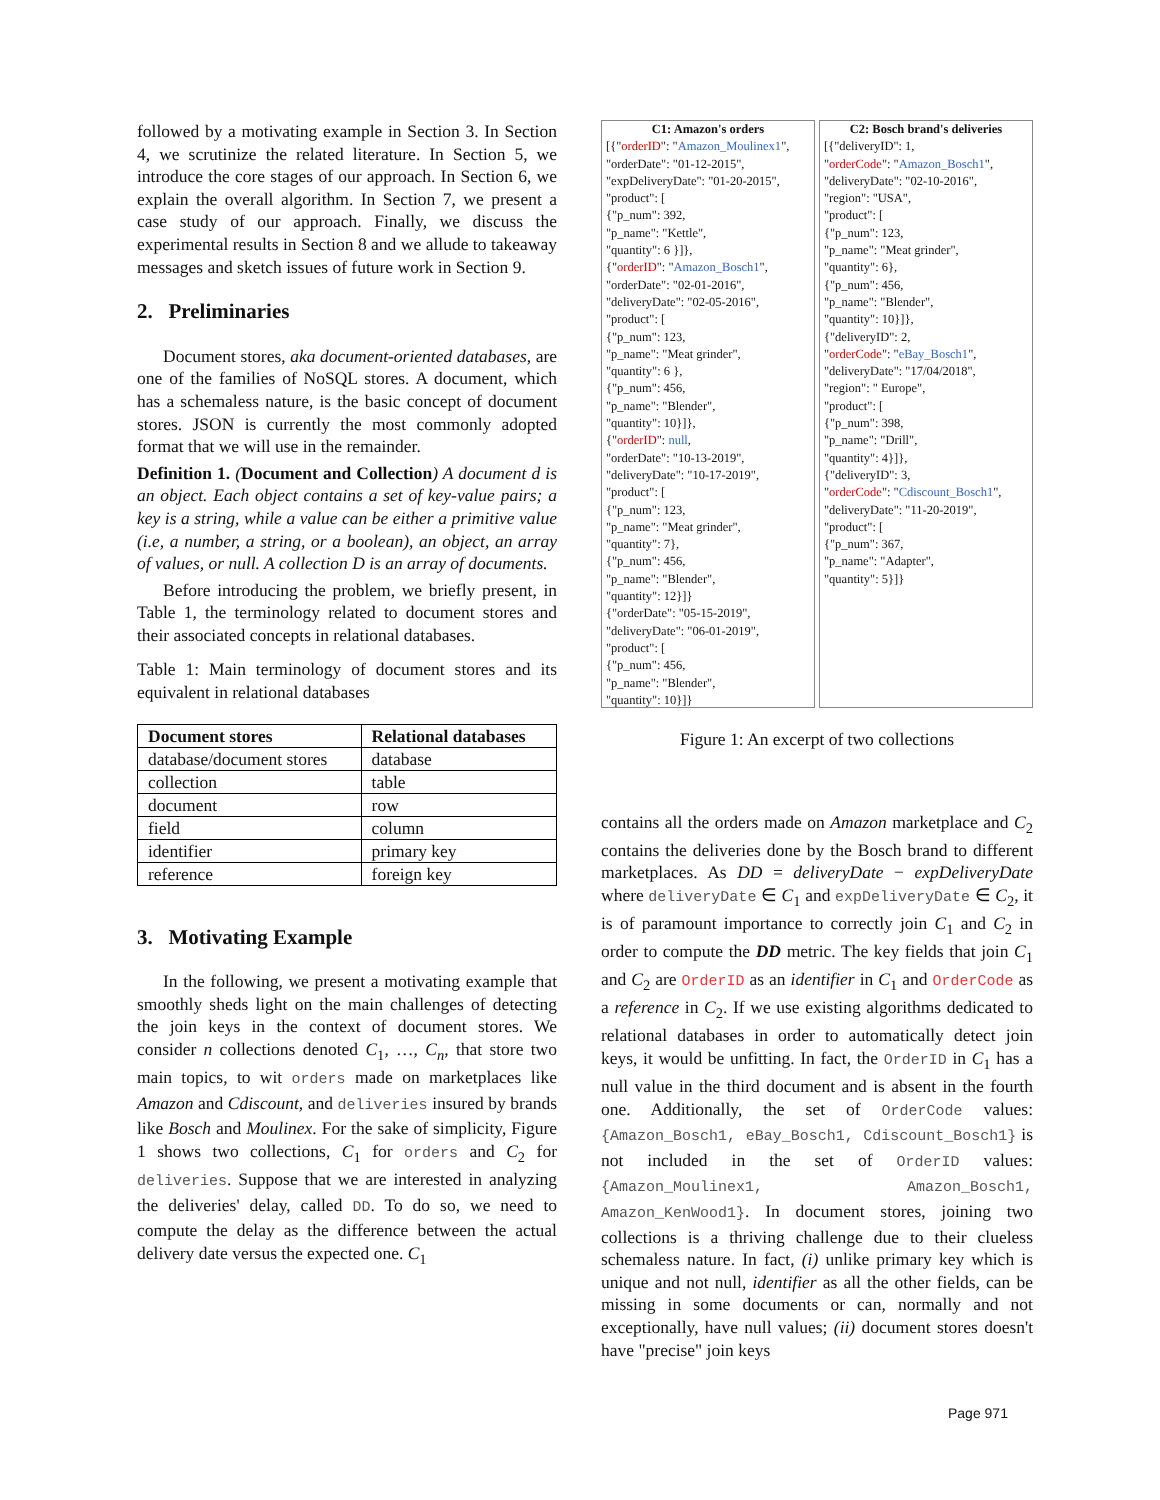followed by a motivating example in Section 3. In Section 4, we scrutinize the related literature. In Section 5, we introduce the core stages of our approach. In Section 6, we explain the overall algorithm. In Section 7, we present a case study of our approach. Finally, we discuss the experimental results in Section 8 and we allude to takeaway messages and sketch issues of future work in Section 9.
2. Preliminaries
Document stores, aka document-oriented databases, are one of the families of NoSQL stores. A document, which has a schemaless nature, is the basic concept of document stores. JSON is currently the most commonly adopted format that we will use in the remainder.
Definition 1. (Document and Collection) A document d is an object. Each object contains a set of key-value pairs; a key is a string, while a value can be either a primitive value (i.e, a number, a string, or a boolean), an object, an array of values, or null. A collection D is an array of documents.
Before introducing the problem, we briefly present, in Table 1, the terminology related to document stores and their associated concepts in relational databases.
Table 1: Main terminology of document stores and its equivalent in relational databases
| Document stores | Relational databases |
| --- | --- |
| database/document stores | database |
| collection | table |
| document | row |
| field | column |
| identifier | primary key |
| reference | foreign key |
3. Motivating Example
In the following, we present a motivating example that smoothly sheds light on the main challenges of detecting the join keys in the context of document stores. We consider n collections denoted C<sub>1</sub>, …, C<sub>n</sub>, that store two main topics, to wit orders made on marketplaces like Amazon and Cdiscount, and deliveries insured by brands like Bosch and Moulinex. For the sake of simplicity, Figure 1 shows two collections, C<sub>1</sub> for orders and C<sub>2</sub> for deliveries. Suppose that we are interested in analyzing the deliveries' delay, called DD. To do so, we need to compute the delay as the difference between the actual delivery date versus the expected one. C<sub>1</sub>
C1: Amazon's orders
[{"orderID": "Amazon_Moulinex1",
"orderDate": "01-12-2015",
"expDeliveryDate": "01-20-2015",
"product": [
{"p_num": 392,
"p_name": "Kettle",
"quantity": 6 }]},
{"orderID": "Amazon_Bosch1",
"orderDate": "02-01-2016",
"deliveryDate": "02-05-2016",
"product": [
{"p_num": 123,
"p_name": "Meat grinder",
"quantity": 6 },
{"p_num": 456,
"p_name": "Blender",
"quantity": 10}]},
{"orderID": null,
"orderDate": "10-13-2019",
"deliveryDate": "10-17-2019",
"product": [
{"p_num": 123,
"p_name": "Meat grinder",
"quantity": 7},
{"p_num": 456,
"p_name": "Blender",
"quantity": 12}]}
{"orderDate": "05-15-2019",
"deliveryDate": "06-01-2019",
"product": [
{"p_num": 456,
"p_name": "Blender",
"quantity": 10}]}
C2: Bosch brand's deliveries
[{"deliveryID": 1,
"orderCode": "Amazon_Bosch1",
"deliveryDate": "02-10-2016",
"region": "USA",
"product": [
{"p_num": 123,
"p_name": "Meat grinder",
"quantity": 6},
{"p_num": 456,
"p_name": "Blender",
"quantity": 10}]},
{"deliveryID": 2,
"orderCode": "eBay_Bosch1",
"deliveryDate": "17/04/2018",
"region": " Europe",
"product": [
{"p_num": 398,
"p_name": "Drill",
"quantity": 4}]},
{"deliveryID": 3,
"orderCode": "Cdiscount_Bosch1",
"deliveryDate": "11-20-2019",
"product": [
{"p_num": 367,
"p_name": "Adapter",
"quantity": 5}]}
Figure 1: An excerpt of two collections
contains all the orders made on Amazon marketplace and C<sub>2</sub> contains the deliveries done by the Bosch brand to different marketplaces. As DD = deliveryDate − expDeliveryDate where deliveryDate ∈ C<sub>1</sub> and expDeliveryDate ∈ C<sub>2</sub>, it is of paramount importance to correctly join C<sub>1</sub> and C<sub>2</sub> in order to compute the DD metric. The key fields that join C<sub>1</sub> and C<sub>2</sub> are OrderID as an identifier in C<sub>1</sub> and OrderCode as a reference in C<sub>2</sub>. If we use existing algorithms dedicated to relational databases in order to automatically detect join keys, it would be unfitting. In fact, the OrderID in C<sub>1</sub> has a null value in the third document and is absent in the fourth one. Additionally, the set of OrderCode values: {Amazon_Bosch1, eBay_Bosch1, Cdiscount_Bosch1} is not included in the set of OrderID values: {Amazon_Moulinex1, Amazon_Bosch1, Amazon_KenWood1}. In document stores, joining two collections is a thriving challenge due to their clueless schemaless nature. In fact, (i) unlike primary key which is unique and not null, identifier as all the other fields, can be missing in some documents or can, normally and not exceptionally, have null values; (ii) document stores doesn't have "precise" join keys
Page 971